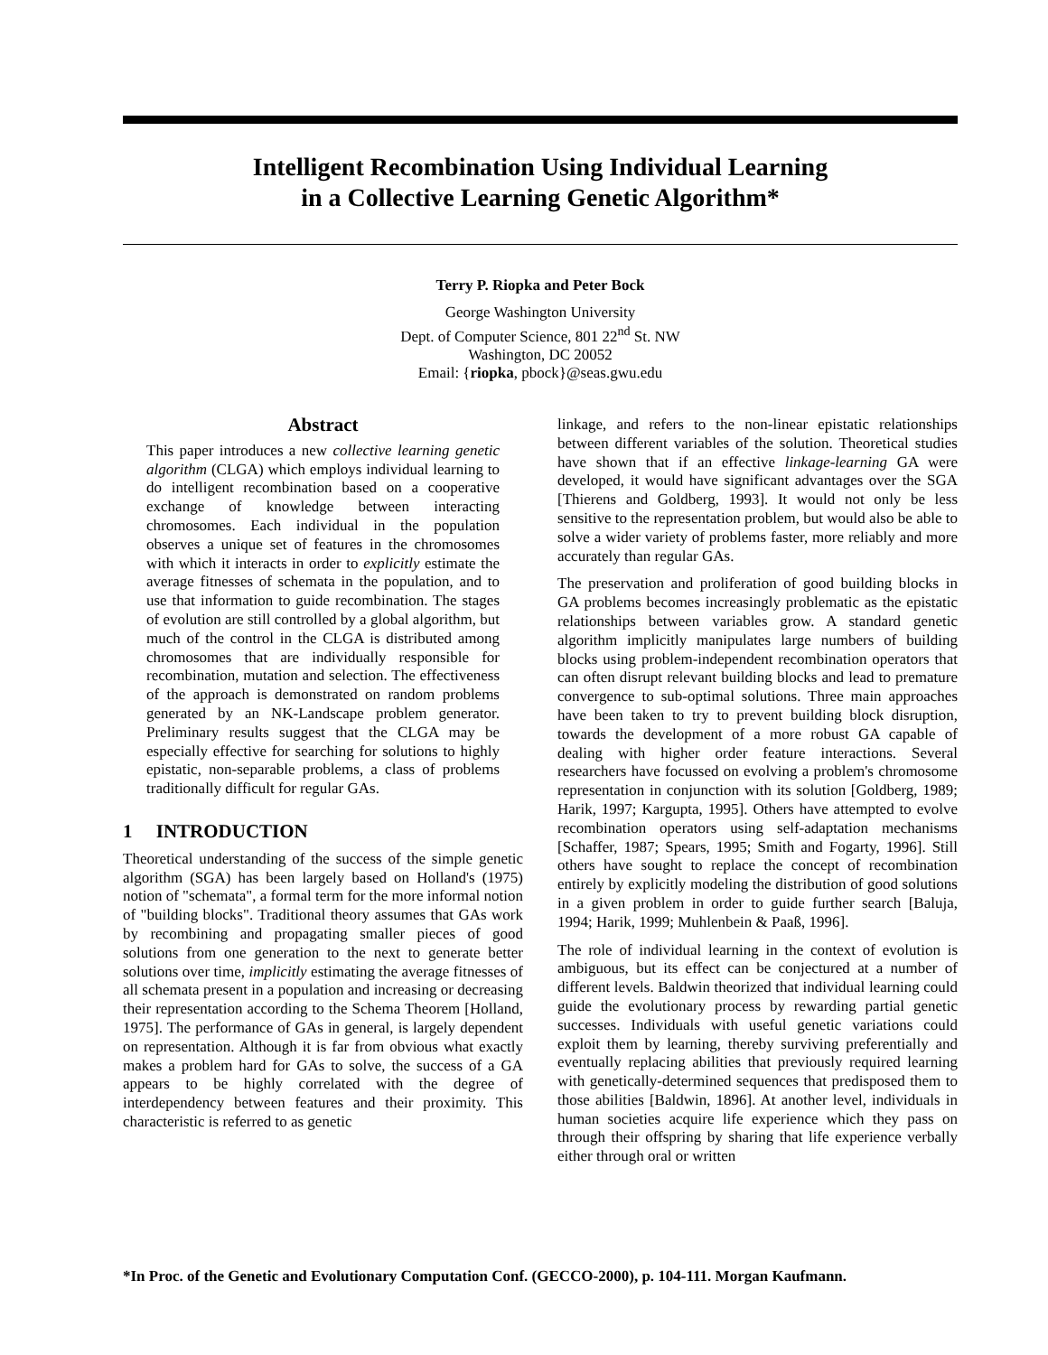Intelligent Recombination Using Individual Learning
in a Collective Learning Genetic Algorithm*
Terry P. Riopka and Peter Bock
George Washington University
Dept. of Computer Science, 801 22<sup>nd</sup> St. NW
Washington, DC 20052
Email: {riopka, pbock}@seas.gwu.edu
Abstract
This paper introduces a new collective learning genetic algorithm (CLGA) which employs individual learning to do intelligent recombination based on a cooperative exchange of knowledge between interacting chromosomes. Each individual in the population observes a unique set of features in the chromosomes with which it interacts in order to explicitly estimate the average fitnesses of schemata in the population, and to use that information to guide recombination. The stages of evolution are still controlled by a global algorithm, but much of the control in the CLGA is distributed among chromosomes that are individually responsible for recombination, mutation and selection. The effectiveness of the approach is demonstrated on random problems generated by an NK-Landscape problem generator. Preliminary results suggest that the CLGA may be especially effective for searching for solutions to highly epistatic, non-separable problems, a class of problems traditionally difficult for regular GAs.
1 INTRODUCTION
Theoretical understanding of the success of the simple genetic algorithm (SGA) has been largely based on Holland's (1975) notion of "schemata", a formal term for the more informal notion of "building blocks". Traditional theory assumes that GAs work by recombining and propagating smaller pieces of good solutions from one generation to the next to generate better solutions over time, implicitly estimating the average fitnesses of all schemata present in a population and increasing or decreasing their representation according to the Schema Theorem [Holland, 1975]. The performance of GAs in general, is largely dependent on representation. Although it is far from obvious what exactly makes a problem hard for GAs to solve, the success of a GA appears to be highly correlated with the degree of interdependency between features and their proximity. This characteristic is referred to as genetic
linkage, and refers to the non-linear epistatic relationships between different variables of the solution. Theoretical studies have shown that if an effective linkage-learning GA were developed, it would have significant advantages over the SGA [Thierens and Goldberg, 1993]. It would not only be less sensitive to the representation problem, but would also be able to solve a wider variety of problems faster, more reliably and more accurately than regular GAs.
The preservation and proliferation of good building blocks in GA problems becomes increasingly problematic as the epistatic relationships between variables grow. A standard genetic algorithm implicitly manipulates large numbers of building blocks using problem-independent recombination operators that can often disrupt relevant building blocks and lead to premature convergence to sub-optimal solutions. Three main approaches have been taken to try to prevent building block disruption, towards the development of a more robust GA capable of dealing with higher order feature interactions. Several researchers have focussed on evolving a problem's chromosome representation in conjunction with its solution [Goldberg, 1989; Harik, 1997; Kargupta, 1995]. Others have attempted to evolve recombination operators using self-adaptation mechanisms [Schaffer, 1987; Spears, 1995; Smith and Fogarty, 1996]. Still others have sought to replace the concept of recombination entirely by explicitly modeling the distribution of good solutions in a given problem in order to guide further search [Baluja, 1994; Harik, 1999; Muhlenbein & Paaß, 1996].
The role of individual learning in the context of evolution is ambiguous, but its effect can be conjectured at a number of different levels. Baldwin theorized that individual learning could guide the evolutionary process by rewarding partial genetic successes. Individuals with useful genetic variations could exploit them by learning, thereby surviving preferentially and eventually replacing abilities that previously required learning with genetically-determined sequences that predisposed them to those abilities [Baldwin, 1896]. At another level, individuals in human societies acquire life experience which they pass on through their offspring by sharing that life experience verbally either through oral or written
*In Proc. of the Genetic and Evolutionary Computation Conf. (GECCO-2000), p. 104-111. Morgan Kaufmann.